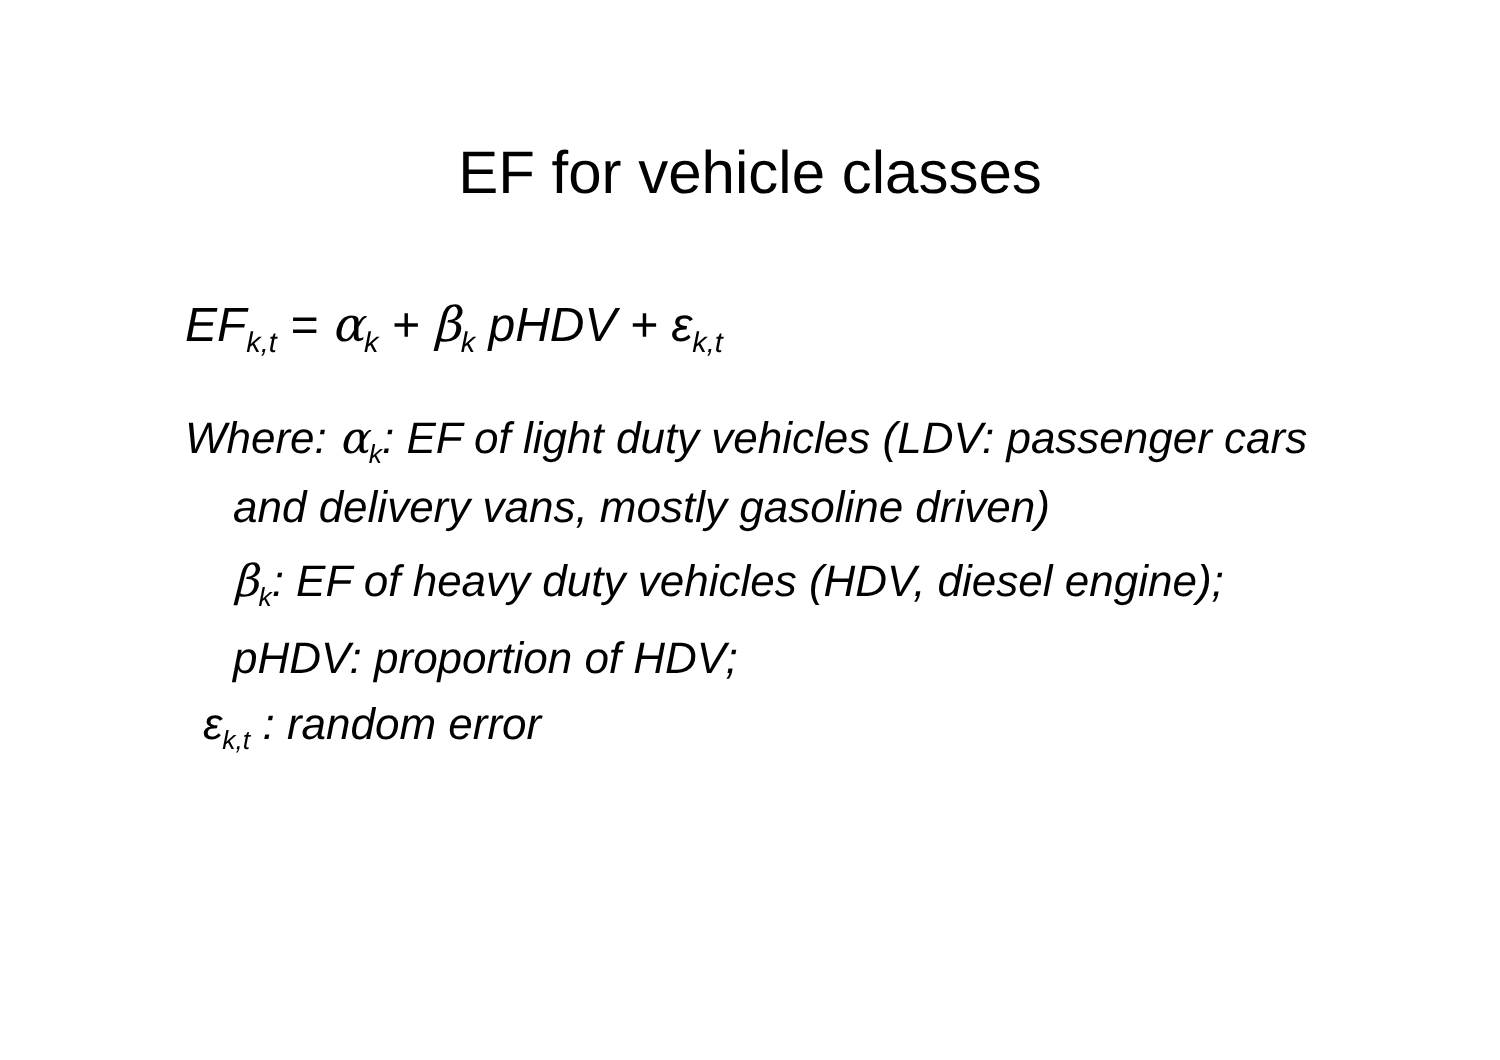EF for vehicle classes
EF<sub>k,t</sub> = α<sub>k</sub> + β<sub>k</sub> pHDV + ε<sub>k,t</sub>
Where: α<sub>k</sub>: EF of light duty vehicles (LDV: passenger cars and delivery vans, mostly gasoline driven)
β<sub>k</sub>: EF of heavy duty vehicles (HDV, diesel engine);
pHDV: proportion of HDV;
ε<sub>k,t</sub> : random error